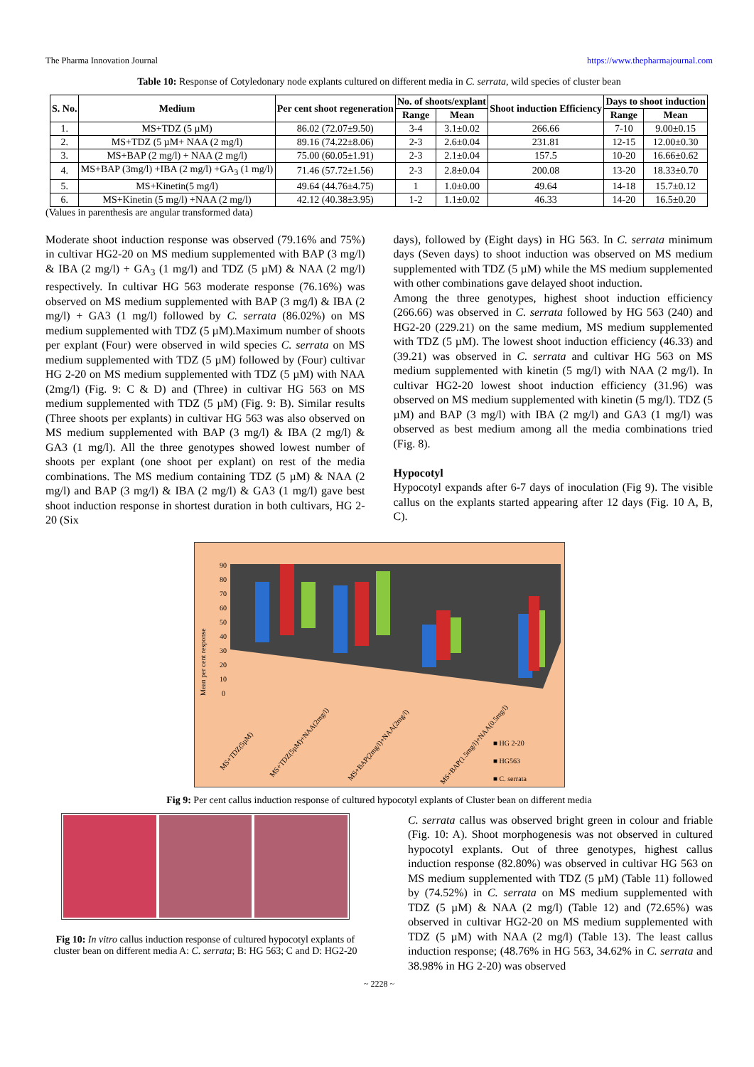The Pharma Innovation Journal https://www.thepharmajournal.com
Table 10: Response of Cotyledonary node explants cultured on different media in C. serrata, wild species of cluster bean
| S. No. | Medium | Per cent shoot regeneration | No. of shoots/explant | | Shoot induction Efficiency | Days to shoot induction | |
| --- | --- | --- | --- | --- | --- | --- | --- |
| | | | Range | Mean | | Range | Mean |
| 1. | MS+TDZ (5 µM) | 86.02 (72.07±9.50) | 3-4 | 3.1±0.02 | 266.66 | 7-10 | 9.00±0.15 |
| 2. | MS+TDZ (5 µM+ NAA (2 mg/l) | 89.16 (74.22±8.06) | 2-3 | 2.6±0.04 | 231.81 | 12-15 | 12.00±0.30 |
| 3. | MS+BAP (2 mg/l) + NAA (2 mg/l) | 75.00 (60.05±1.91) | 2-3 | 2.1±0.04 | 157.5 | 10-20 | 16.66±0.62 |
| 4. | MS+BAP (3mg/l) +IBA (2 mg/l) +GA<sub>3</sub> (1 mg/l) | 71.46 (57.72±1.56) | 2-3 | 2.8±0.04 | 200.08 | 13-20 | 18.33±0.70 |
| 5. | MS+Kinetin(5 mg/l) | 49.64 (44.76±4.75) | 1 | 1.0±0.00 | 49.64 | 14-18 | 15.7±0.12 |
| 6. | MS+Kinetin (5 mg/l) +NAA (2 mg/l) | 42.12 (40.38±3.95) | 1-2 | 1.1±0.02 | 46.33 | 14-20 | 16.5±0.20 |
(Values in parenthesis are angular transformed data)
Moderate shoot induction response was observed (79.16% and 75%) in cultivar HG2-20 on MS medium supplemented with BAP (3 mg/l) & IBA (2 mg/l) + GA<sub>3</sub> (1 mg/l) and TDZ (5 µM) & NAA (2 mg/l) respectively. In cultivar HG 563 moderate response (76.16%) was observed on MS medium supplemented with BAP (3 mg/l) & IBA (2 mg/l) + GA3 (1 mg/l) followed by C. serrata (86.02%) on MS medium supplemented with TDZ (5 µM).Maximum number of shoots per explant (Four) were observed in wild species C. serrata on MS medium supplemented with TDZ (5 µM) followed by (Four) cultivar HG 2-20 on MS medium supplemented with TDZ (5 µM) with NAA (2mg/l) (Fig. 9: C & D) and (Three) in cultivar HG 563 on MS medium supplemented with TDZ (5 µM) (Fig. 9: B). Similar results (Three shoots per explants) in cultivar HG 563 was also observed on MS medium supplemented with BAP (3 mg/l) & IBA (2 mg/l) & GA3 (1 mg/l). All the three genotypes showed lowest number of shoots per explant (one shoot per explant) on rest of the media combinations. The MS medium containing TDZ (5 µM) & NAA (2 mg/l) and BAP (3 mg/l) & IBA (2 mg/l) & GA3 (1 mg/l) gave best shoot induction response in shortest duration in both cultivars, HG 2-20 (Six
days), followed by (Eight days) in HG 563. In C. serrata minimum days (Seven days) to shoot induction was observed on MS medium supplemented with TDZ (5 µM) while the MS medium supplemented with other combinations gave delayed shoot induction.
Among the three genotypes, highest shoot induction efficiency (266.66) was observed in C. serrata followed by HG 563 (240) and HG2-20 (229.21) on the same medium, MS medium supplemented with TDZ (5 µM). The lowest shoot induction efficiency (46.33) and (39.21) was observed in C. serrata and cultivar HG 563 on MS medium supplemented with kinetin (5 mg/l) with NAA (2 mg/l). In cultivar HG2-20 lowest shoot induction efficiency (31.96) was observed on MS medium supplemented with kinetin (5 mg/l). TDZ (5 µM) and BAP (3 mg/l) with IBA (2 mg/l) and GA3 (1 mg/l) was observed as best medium among all the media combinations tried (Fig. 8).
Hypocotyl
Hypocotyl expands after 6-7 days of inoculation (Fig 9). The visible callus on the explants started appearing after 12 days (Fig. 10 A, B, C).
90
80
70
60
50
40
30
20
10
0
Mean per cent response
MS+TDZ(5µM)
MS+TDZ(5µM)+NAA(2mg/l)
MS+BAP(2mg/l)+NAA(2mg/l)
MS+BAP(1.5mg/l)+NAA(0.5mg/l)
■ HG 2-20
■ HG563
■ C. serrata
Fig 9: Per cent callus induction response of cultured hypocotyl explants of Cluster bean on different media
Fig 10: In vitro callus induction response of cultured hypocotyl explants of cluster bean on different media A: C. serrata; B: HG 563; C and D: HG2-20
C. serrata callus was observed bright green in colour and friable (Fig. 10: A). Shoot morphogenesis was not observed in cultured hypocotyl explants. Out of three genotypes, highest callus induction response (82.80%) was observed in cultivar HG 563 on MS medium supplemented with TDZ (5 µM) (Table 11) followed by (74.52%) in C. serrata on MS medium supplemented with TDZ (5 µM) & NAA (2 mg/l) (Table 12) and (72.65%) was observed in cultivar HG2-20 on MS medium supplemented with TDZ (5 µM) with NAA (2 mg/l) (Table 13). The least callus induction response; (48.76% in HG 563, 34.62% in C. serrata and 38.98% in HG 2-20) was observed
~ 2228 ~